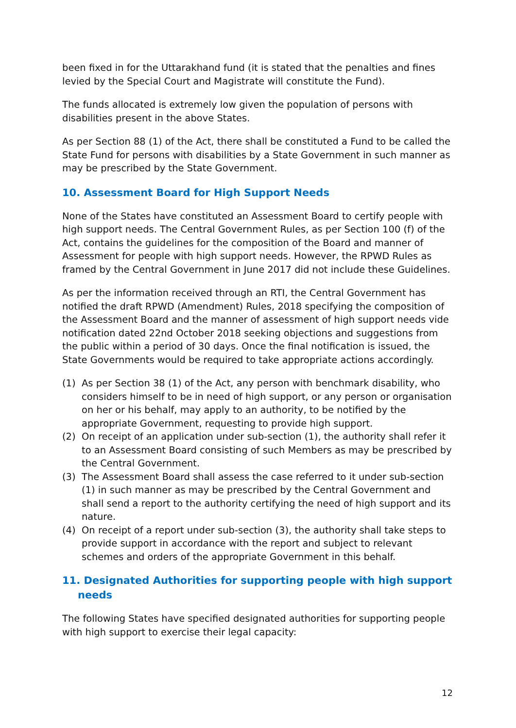been fixed in for the Uttarakhand fund (it is stated that the penalties and fines levied by the Special Court and Magistrate will constitute the Fund).
The funds allocated is extremely low given the population of persons with disabilities present in the above States.
As per Section 88 (1) of the Act, there shall be constituted a Fund to be called the State Fund for persons with disabilities by a State Government in such manner as may be prescribed by the State Government.
10. Assessment Board for High Support Needs
None of the States have constituted an Assessment Board to certify people with high support needs. The Central Government Rules, as per Section 100 (f) of the Act, contains the guidelines for the composition of the Board and manner of Assessment for people with high support needs. However, the RPWD Rules as framed by the Central Government in June 2017 did not include these Guidelines.
As per the information received through an RTI, the Central Government has notified the draft RPWD (Amendment) Rules, 2018 specifying the composition of the Assessment Board and the manner of assessment of high support needs vide notification dated 22nd October 2018 seeking objections and suggestions from the public within a period of 30 days. Once the final notification is issued, the State Governments would be required to take appropriate actions accordingly.
(1) As per Section 38 (1) of the Act, any person with benchmark disability, who considers himself to be in need of high support, or any person or organisation on her or his behalf, may apply to an authority, to be notified by the appropriate Government, requesting to provide high support.
(2) On receipt of an application under sub-section (1), the authority shall refer it to an Assessment Board consisting of such Members as may be prescribed by the Central Government.
(3) The Assessment Board shall assess the case referred to it under sub-section (1) in such manner as may be prescribed by the Central Government and shall send a report to the authority certifying the need of high support and its nature.
(4) On receipt of a report under sub-section (3), the authority shall take steps to provide support in accordance with the report and subject to relevant schemes and orders of the appropriate Government in this behalf.
11. Designated Authorities for supporting people with high support needs
The following States have specified designated authorities for supporting people with high support to exercise their legal capacity:
12